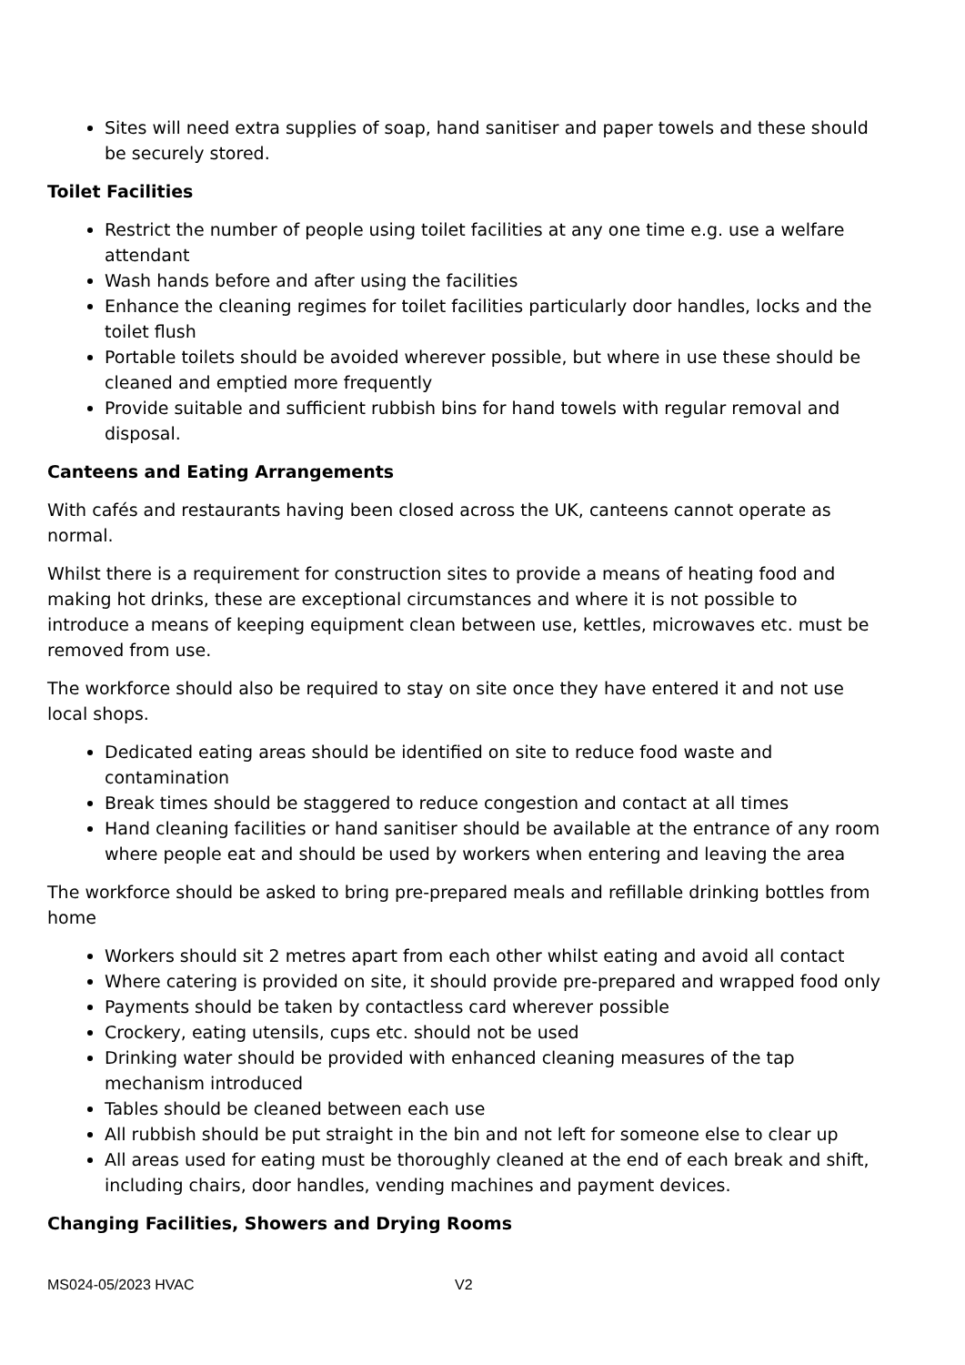Sites will need extra supplies of soap, hand sanitiser and paper towels and these should be securely stored.
Toilet Facilities
Restrict the number of people using toilet facilities at any one time e.g. use a welfare attendant
Wash hands before and after using the facilities
Enhance the cleaning regimes for toilet facilities particularly door handles, locks and the toilet flush
Portable toilets should be avoided wherever possible, but where in use these should be cleaned and emptied more frequently
Provide suitable and sufficient rubbish bins for hand towels with regular removal and disposal.
Canteens and Eating Arrangements
With cafés and restaurants having been closed across the UK, canteens cannot operate as normal.
Whilst there is a requirement for construction sites to provide a means of heating food and making hot drinks, these are exceptional circumstances and where it is not possible to introduce a means of keeping equipment clean between use, kettles, microwaves etc. must be removed from use.
The workforce should also be required to stay on site once they have entered it and not use local shops.
Dedicated eating areas should be identified on site to reduce food waste and contamination
Break times should be staggered to reduce congestion and contact at all times
Hand cleaning facilities or hand sanitiser should be available at the entrance of any room where people eat and should be used by workers when entering and leaving the area
The workforce should be asked to bring pre-prepared meals and refillable drinking bottles from home
Workers should sit 2 metres apart from each other whilst eating and avoid all contact
Where catering is provided on site, it should provide pre-prepared and wrapped food only
Payments should be taken by contactless card wherever possible
Crockery, eating utensils, cups etc. should not be used
Drinking water should be provided with enhanced cleaning measures of the tap mechanism introduced
Tables should be cleaned between each use
All rubbish should be put straight in the bin and not left for someone else to clear up
All areas used for eating must be thoroughly cleaned at the end of each break and shift, including chairs, door handles, vending machines and payment devices.
Changing Facilities, Showers and Drying Rooms
MS024-05/2023 HVAC V2